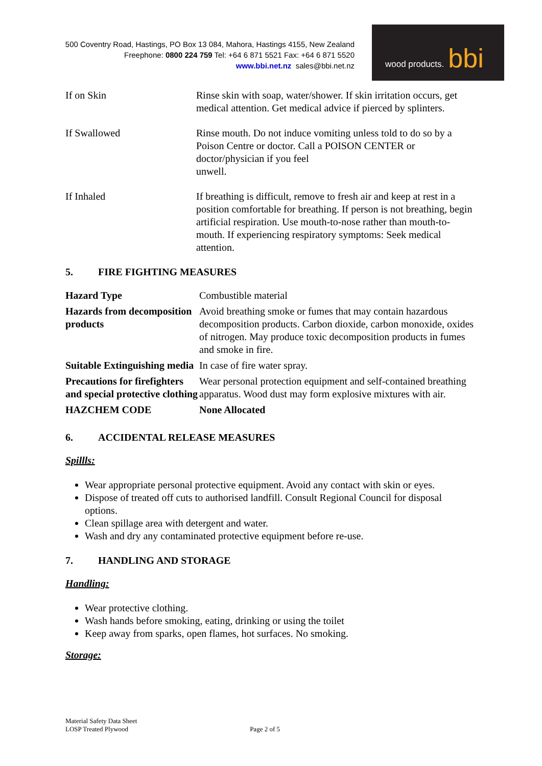500 Coventry Road, Hastings, PO Box 13 084, Mahora, Hastings 4155, New Zealand
Freephone: 0800 224 759 Tel: +64 6 871 5521 Fax: +64 6 871 5520
www.bbi.net.nz sales@bbi.net.nz
wood products. bbi
| If on Skin | Rinse skin with soap, water/shower. If skin irritation occurs, get medical attention. Get medical advice if pierced by splinters. |
| If Swallowed | Rinse mouth. Do not induce vomiting unless told to do so by a Poison Centre or doctor. Call a POISON CENTER or doctor/physician if you feel unwell. |
| If Inhaled | If breathing is difficult, remove to fresh air and keep at rest in a position comfortable for breathing. If person is not breathing, begin artificial respiration. Use mouth-to-nose rather than mouth-to-mouth. If experiencing respiratory symptoms: Seek medical attention. |
5. FIRE FIGHTING MEASURES
| Hazard Type | Combustible material |
| Hazards from decomposition products | Avoid breathing smoke or fumes that may contain hazardous decomposition products. Carbon dioxide, carbon monoxide, oxides of nitrogen. May produce toxic decomposition products in fumes and smoke in fire. |
| Suitable Extinguishing media | In case of fire water spray. |
| Precautions for firefighters and special protective clothing | Wear personal protection equipment and self-contained breathing apparatus. Wood dust may form explosive mixtures with air. |
| HAZCHEM CODE | None Allocated |
6. ACCIDENTAL RELEASE MEASURES
Spillls:
Wear appropriate personal protective equipment. Avoid any contact with skin or eyes.
Dispose of treated off cuts to authorised landfill. Consult Regional Council for disposal options.
Clean spillage area with detergent and water.
Wash and dry any contaminated protective equipment before re-use.
7. HANDLING AND STORAGE
Handling:
Wear protective clothing.
Wash hands before smoking, eating, drinking or using the toilet
Keep away from sparks, open flames, hot surfaces. No smoking.
Storage:
Material Safety Data Sheet
LOSP Treated Plywood
Page 2 of 5